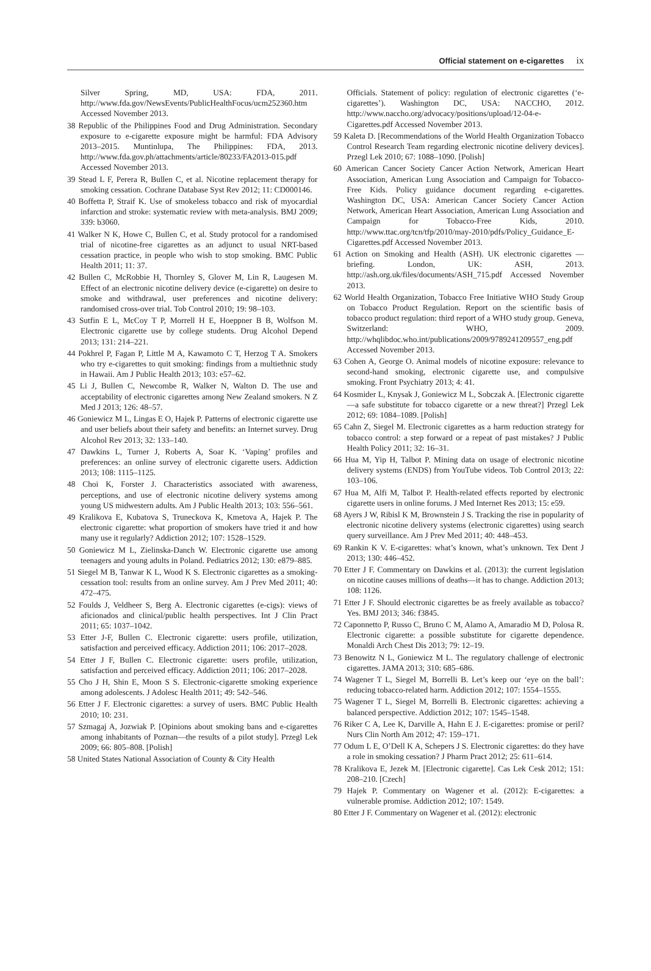Official statement on e-cigarettes ix
Silver Spring, MD, USA: FDA, 2011. http://www.fda.gov/NewsEvents/PublicHealthFocus/ucm252360.htm Accessed November 2013.
38 Republic of the Philippines Food and Drug Administration. Secondary exposure to e-cigarette exposure might be harmful: FDA Advisory 2013–2015. Muntinlupa, The Philippines: FDA, 2013. http://www.fda.gov.ph/attachments/article/80233/FA2013-015.pdf Accessed November 2013.
39 Stead L F, Perera R, Bullen C, et al. Nicotine replacement therapy for smoking cessation. Cochrane Database Syst Rev 2012; 11: CD000146.
40 Boffetta P, Straif K. Use of smokeless tobacco and risk of myocardial infarction and stroke: systematic review with meta-analysis. BMJ 2009; 339: b3060.
41 Walker N K, Howe C, Bullen C, et al. Study protocol for a randomised trial of nicotine-free cigarettes as an adjunct to usual NRT-based cessation practice, in people who wish to stop smoking. BMC Public Health 2011; 11: 37.
42 Bullen C, McRobbie H, Thornley S, Glover M, Lin R, Laugesen M. Effect of an electronic nicotine delivery device (e-cigarette) on desire to smoke and withdrawal, user preferences and nicotine delivery: randomised cross-over trial. Tob Control 2010; 19: 98–103.
43 Sutfin E L, McCoy T P, Morrell H E, Hoeppner B B, Wolfson M. Electronic cigarette use by college students. Drug Alcohol Depend 2013; 131: 214–221.
44 Pokhrel P, Fagan P, Little M A, Kawamoto C T, Herzog T A. Smokers who try e-cigarettes to quit smoking: findings from a multiethnic study in Hawaii. Am J Public Health 2013; 103: e57–62.
45 Li J, Bullen C, Newcombe R, Walker N, Walton D. The use and acceptability of electronic cigarettes among New Zealand smokers. N Z Med J 2013; 126: 48–57.
46 Goniewicz M L, Lingas E O, Hajek P. Patterns of electronic cigarette use and user beliefs about their safety and benefits: an Internet survey. Drug Alcohol Rev 2013; 32: 133–140.
47 Dawkins L, Turner J, Roberts A, Soar K. ‘Vaping’ profiles and preferences: an online survey of electronic cigarette users. Addiction 2013; 108: 1115–1125.
48 Choi K, Forster J. Characteristics associated with awareness, perceptions, and use of electronic nicotine delivery systems among young US midwestern adults. Am J Public Health 2013; 103: 556–561.
49 Kralikova E, Kubatova S, Truneckova K, Kmetova A, Hajek P. The electronic cigarette: what proportion of smokers have tried it and how many use it regularly? Addiction 2012; 107: 1528–1529.
50 Goniewicz M L, Zielinska-Danch W. Electronic cigarette use among teenagers and young adults in Poland. Pediatrics 2012; 130: e879–885.
51 Siegel M B, Tanwar K L, Wood K S. Electronic cigarettes as a smoking-cessation tool: results from an online survey. Am J Prev Med 2011; 40: 472–475.
52 Foulds J, Veldheer S, Berg A. Electronic cigarettes (e-cigs): views of aficionados and clinical/public health perspectives. Int J Clin Pract 2011; 65: 1037–1042.
53 Etter J-F, Bullen C. Electronic cigarette: users profile, utilization, satisfaction and perceived efficacy. Addiction 2011; 106: 2017–2028.
54 Etter J F, Bullen C. Electronic cigarette: users profile, utilization, satisfaction and perceived efficacy. Addiction 2011; 106: 2017–2028.
55 Cho J H, Shin E, Moon S S. Electronic-cigarette smoking experience among adolescents. J Adolesc Health 2011; 49: 542–546.
56 Etter J F. Electronic cigarettes: a survey of users. BMC Public Health 2010; 10: 231.
57 Szmagaj A, Jozwiak P. [Opinions about smoking bans and e-cigarettes among inhabitants of Poznan—the results of a pilot study]. Przegl Lek 2009; 66: 805–808. [Polish]
58 United States National Association of County & City Health
Officials. Statement of policy: regulation of electronic cigarettes (‘e-cigarettes’). Washington DC, USA: NACCHO, 2012. http://www.naccho.org/advocacy/positions/upload/12-04-e-Cigarettes.pdf Accessed November 2013.
59 Kaleta D. [Recommendations of the World Health Organization Tobacco Control Research Team regarding electronic nicotine delivery devices]. Przegl Lek 2010; 67: 1088–1090. [Polish]
60 American Cancer Society Cancer Action Network, American Heart Association, American Lung Association and Campaign for Tobacco-Free Kids. Policy guidance document regarding e-cigarettes. Washington DC, USA: American Cancer Society Cancer Action Network, American Heart Association, American Lung Association and Campaign for Tobacco-Free Kids, 2010. http://www.ttac.org/tcn/tfp/2010/may-2010/pdfs/Policy_Guidance_E-Cigarettes.pdf Accessed November 2013.
61 Action on Smoking and Health (ASH). UK electronic cigarettes —briefing. London, UK: ASH, 2013. http://ash.org.uk/files/documents/ASH_715.pdf Accessed November 2013.
62 World Health Organization, Tobacco Free Initiative WHO Study Group on Tobacco Product Regulation. Report on the scientific basis of tobacco product regulation: third report of a WHO study group. Geneva, Switzerland: WHO, 2009. http://whqlibdoc.who.int/publications/2009/9789241209557_eng.pdf Accessed November 2013.
63 Cohen A, George O. Animal models of nicotine exposure: relevance to second-hand smoking, electronic cigarette use, and compulsive smoking. Front Psychiatry 2013; 4: 41.
64 Kosmider L, Knysak J, Goniewicz M L, Sobczak A. [Electronic cigarette—a safe substitute for tobacco cigarette or a new threat?] Przegl Lek 2012; 69: 1084–1089. [Polish]
65 Cahn Z, Siegel M. Electronic cigarettes as a harm reduction strategy for tobacco control: a step forward or a repeat of past mistakes? J Public Health Policy 2011; 32: 16–31.
66 Hua M, Yip H, Talbot P. Mining data on usage of electronic nicotine delivery systems (ENDS) from YouTube videos. Tob Control 2013; 22: 103–106.
67 Hua M, Alfi M, Talbot P. Health-related effects reported by electronic cigarette users in online forums. J Med Internet Res 2013; 15: e59.
68 Ayers J W, Ribisl K M, Brownstein J S. Tracking the rise in popularity of electronic nicotine delivery systems (electronic cigarettes) using search query surveillance. Am J Prev Med 2011; 40: 448–453.
69 Rankin K V. E-cigarettes: what’s known, what’s unknown. Tex Dent J 2013; 130: 446–452.
70 Etter J F. Commentary on Dawkins et al. (2013): the current legislation on nicotine causes millions of deaths—it has to change. Addiction 2013; 108: 1126.
71 Etter J F. Should electronic cigarettes be as freely available as tobacco? Yes. BMJ 2013; 346: f3845.
72 Caponnetto P, Russo C, Bruno C M, Alamo A, Amaradio M D, Polosa R. Electronic cigarette: a possible substitute for cigarette dependence. Monaldi Arch Chest Dis 2013; 79: 12–19.
73 Benowitz N L, Goniewicz M L. The regulatory challenge of electronic cigarettes. JAMA 2013; 310: 685–686.
74 Wagener T L, Siegel M, Borrelli B. Let’s keep our ‘eye on the ball’: reducing tobacco-related harm. Addiction 2012; 107: 1554–1555.
75 Wagener T L, Siegel M, Borrelli B. Electronic cigarettes: achieving a balanced perspective. Addiction 2012; 107: 1545–1548.
76 Riker C A, Lee K, Darville A, Hahn E J. E-cigarettes: promise or peril? Nurs Clin North Am 2012; 47: 159–171.
77 Odum L E, O’Dell K A, Schepers J S. Electronic cigarettes: do they have a role in smoking cessation? J Pharm Pract 2012; 25: 611–614.
78 Kralikova E, Jezek M. [Electronic cigarette]. Cas Lek Cesk 2012; 151: 208–210. [Czech]
79 Hajek P. Commentary on Wagener et al. (2012): E-cigarettes: a vulnerable promise. Addiction 2012; 107: 1549.
80 Etter J F. Commentary on Wagener et al. (2012): electronic